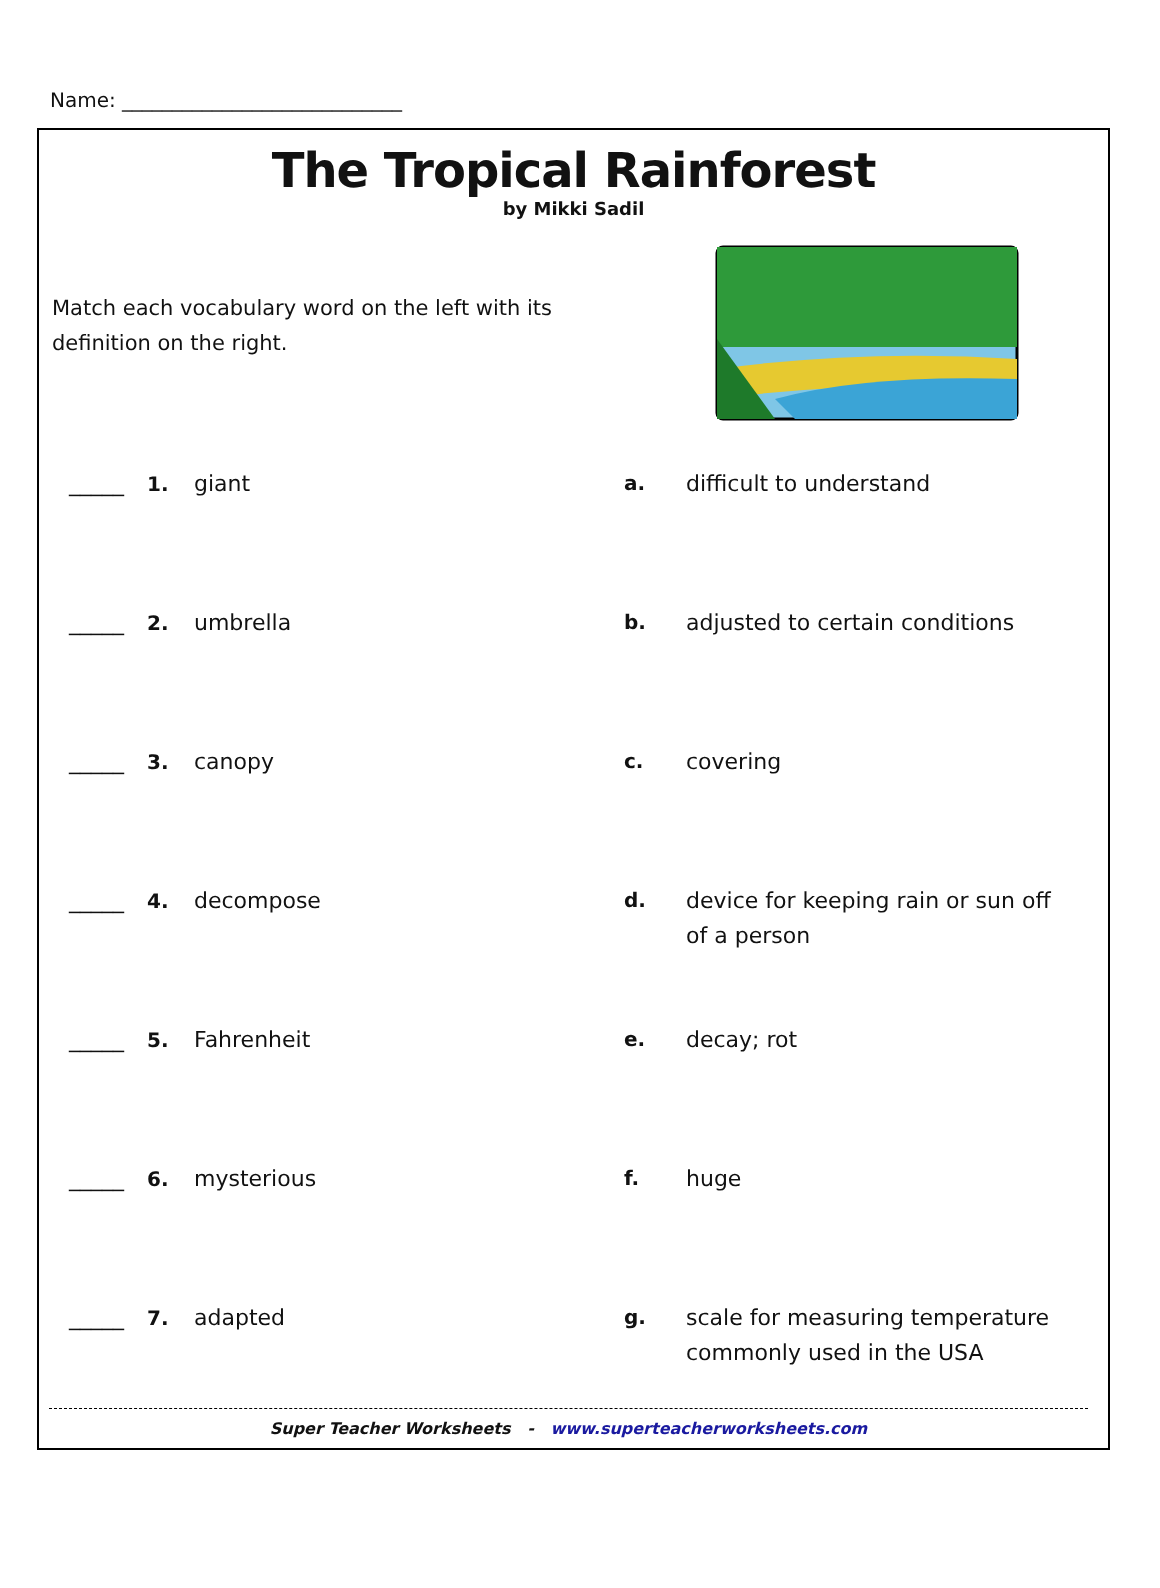Name: ____________________________
The Tropical Rainforest
by Mikki Sadil
Match each vocabulary word on the left with its definition on the right.
_____ 1. giant a. difficult to understand
_____ 2. umbrella b. adjusted to certain conditions
_____ 3. canopy c. covering
_____ 4. decompose d. device for keeping rain or sun off of a person
_____ 5. Fahrenheit e. decay; rot
_____ 6. mysterious f. huge
_____ 7. adapted g. scale for measuring temperature commonly used in the USA
Super Teacher Worksheets - www.superteacherworksheets.com